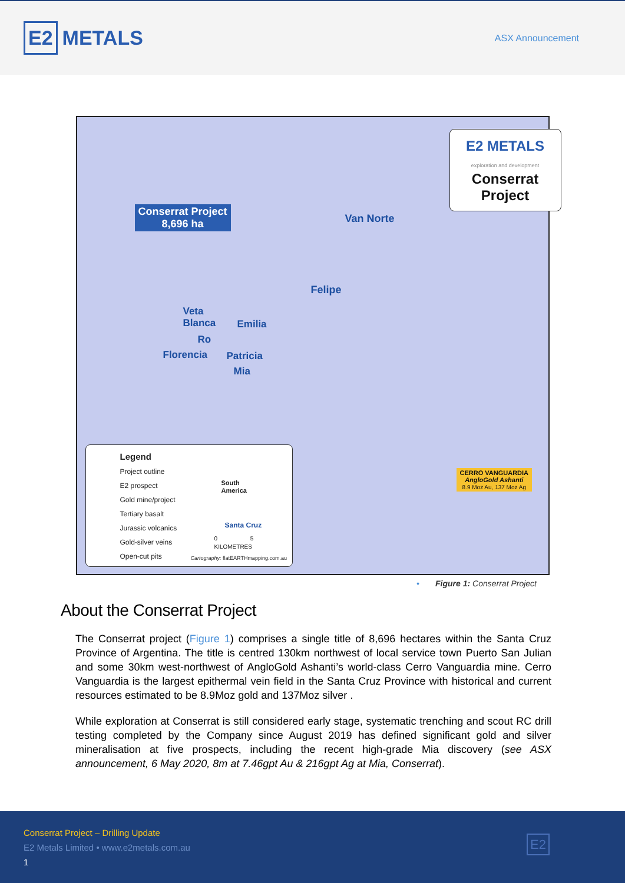E2 METALS
ASX Announcement
E2 METALS
exploration and development
Conserrat
Project
Conserrat Project
8,696 ha Van Norte
Felipe
Veta
Blanca Emilia
Ro
Florencia Patricia
Mia
CERRO VANGUARDIA
AngloGold Ashanti
8.9 Moz Au, 137 Moz Ag
Legend
Project outline
E2 prospect
Gold mine/project
Tertiary basalt
Jurassic volcanics
Gold-silver veins
Open-cut pits
South
America
Santa Cruz
0 5
KILOMETRES
Cartography: flatEARTHmapping.com.au
• Figure 1: Conserrat Project
About the Conserrat Project
The Conserrat project (Figure 1) comprises a single title of 8,696 hectares within the Santa Cruz Province of Argentina. The title is centred 130km northwest of local service town Puerto San Julian and some 30km west-northwest of AngloGold Ashanti’s world-class Cerro Vanguardia mine. Cerro Vanguardia is the largest epithermal vein field in the Santa Cruz Province with historical and current resources estimated to be 8.9Moz gold and 137Moz silver .
While exploration at Conserrat is still considered early stage, systematic trenching and scout RC drill testing completed by the Company since August 2019 has defined significant gold and silver mineralisation at five prospects, including the recent high-grade Mia discovery (see ASX announcement, 6 May 2020, 8m at 7.46gpt Au & 216gpt Ag at Mia, Conserrat).
Conserrat Project – Drilling Update
E2 Metals Limited • www.e2metals.com.au
1
E2